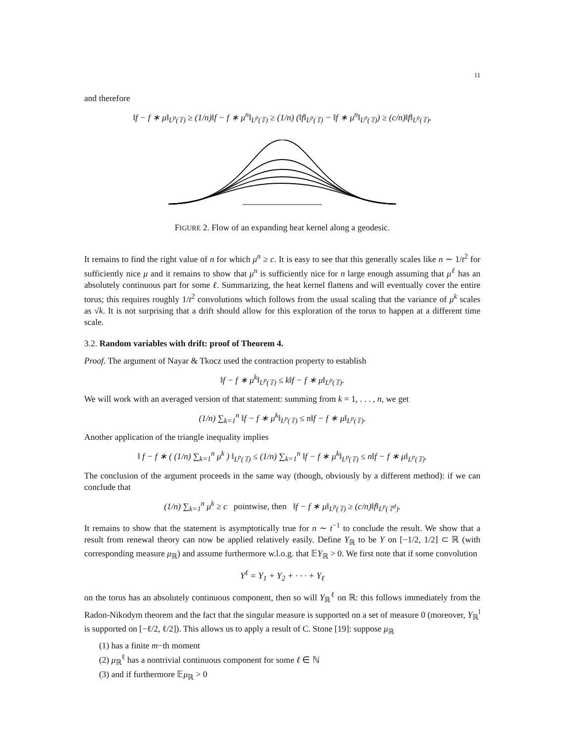11
and therefore
‖f − f ∗ μ‖<sub>L<sup>p</sup>(𝕋)</sub> ≥ (1/n)‖f − f ∗ μ<sup>n</sup>‖<sub>L<sup>p</sup>(𝕋)</sub> ≥ (1/n) (‖f‖<sub>L<sup>p</sup>(𝕋)</sub> − ‖f ∗ μ<sup>n</sup>‖<sub>L<sup>p</sup>(𝕋)</sub>) ≥ (c/n)‖f‖<sub>L<sup>p</sup>(𝕋)</sub>.
FIGURE 2. Flow of an expanding heat kernel along a geodesic.
It remains to find the right value of n for which μ<sup>n</sup> ≥ c. It is easy to see that this generally scales like n ∼ 1/t<sup>2</sup> for sufficiently nice μ and it remains to show that μ<sup>n</sup> is sufficiently nice for n large enough assuming that μ<sup>ℓ</sup> has an absolutely continuous part for some ℓ. Summarizing, the heat kernel flattens and will eventually cover the entire torus; this requires roughly 1/t<sup>2</sup> convolutions which follows from the usual scaling that the variance of μ<sup>k</sup> scales as √k. It is not surprising that a drift should allow for this exploration of the torus to happen at a different time scale.
3.2. Random variables with drift: proof of Theorem 4.
Proof. The argument of Nayar & Tkocz used the contraction property to establish
‖f − f ∗ μ<sup>k</sup>‖<sub>L<sup>p</sup>(𝕋)</sub> ≤ k‖f − f ∗ μ‖<sub>L<sup>p</sup>(𝕋)</sub>.
We will work with an averaged version of that statement: summing from k = 1, . . . , n, we get
(1/n) ∑<sub>k=1</sub><sup>n</sup> ‖f − f ∗ μ<sup>k</sup>‖<sub>L<sup>p</sup>(𝕋)</sub> ≤ n‖f − f ∗ μ‖<sub>L<sup>p</sup>(𝕋)</sub>.
Another application of the triangle inequality implies
‖ f − f ∗ ( (1/n) ∑<sub>k=1</sub><sup>n</sup> μ<sup>k</sup> ) ‖<sub>L<sup>p</sup>(𝕋)</sub> ≤ (1/n) ∑<sub>k=1</sub><sup>n</sup> ‖f − f ∗ μ<sup>k</sup>‖<sub>L<sup>p</sup>(𝕋)</sub> ≤ n‖f − f ∗ μ‖<sub>L<sup>p</sup>(𝕋)</sub>.
The conclusion of the argument proceeds in the same way (though, obviously by a different method): if we can conclude that
(1/n) ∑<sub>k=1</sub><sup>n</sup> μ<sup>k</sup> ≥ c pointwise, then ‖f − f ∗ μ‖<sub>L<sup>p</sup>(𝕋)</sub> ≥ (c/n)‖f‖<sub>L<sup>p</sup>(𝕋<sup>d</sup>)</sub>.
It remains to show that the statement is asymptotically true for n ∼ t<sup>−1</sup> to conclude the result. We show that a result from renewal theory can now be applied relatively easily. Define Y<sub>ℝ</sub> to be Y on [−1/2, 1/2] ⊂ ℝ (with corresponding measure μ<sub>ℝ</sub>) and assume furthermore w.l.o.g. that 𝔼Y<sub>ℝ</sub> > 0. We first note that if some convolution
Y<sup>ℓ</sup> = Y<sub>1</sub> + Y<sub>2</sub> + · · · + Y<sub>ℓ</sub>
on the torus has an absolutely continuous component, then so will Y<sub>ℝ</sub><sup>ℓ</sup> on ℝ: this follows immediately from the Radon-Nikodym theorem and the fact that the singular measure is supported on a set of measure 0 (moreover, Y<sub>ℝ</sub><sup>l</sup> is supported on [−ℓ/2, ℓ/2]). This allows us to apply a result of C. Stone [19]: suppose μ<sub>ℝ</sub>
(1) has a finite m−th moment
(2) μ<sub>ℝ</sub><sup>ℓ</sup> has a nontrivial continuous component for some ℓ ∈ ℕ
(3) and if furthermore 𝔼μ<sub>ℝ</sub> > 0